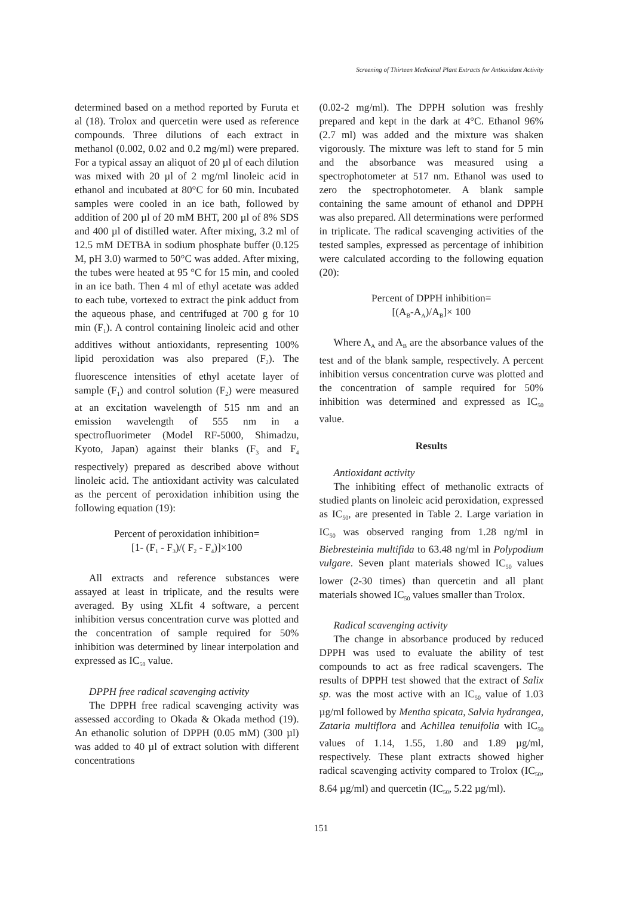Screening of Thirteen Medicinal Plant Extracts for Antioxidant Activity
determined based on a method reported by Furuta et al (18). Trolox and quercetin were used as reference compounds. Three dilutions of each extract in methanol (0.002, 0.02 and 0.2 mg/ml) were prepared. For a typical assay an aliquot of 20 µl of each dilution was mixed with 20 µl of 2 mg/ml linoleic acid in ethanol and incubated at 80°C for 60 min. Incubated samples were cooled in an ice bath, followed by addition of 200 µl of 20 mM BHT, 200 µl of 8% SDS and 400 µl of distilled water. After mixing, 3.2 ml of 12.5 mM DETBA in sodium phosphate buffer (0.125 M, pH 3.0) warmed to 50°C was added. After mixing, the tubes were heated at 95 °C for 15 min, and cooled in an ice bath. Then 4 ml of ethyl acetate was added to each tube, vortexed to extract the pink adduct from the aqueous phase, and centrifuged at 700 g for 10 min (F<sub>1</sub>). A control containing linoleic acid and other additives without antioxidants, representing 100% lipid peroxidation was also prepared (F<sub>2</sub>). The fluorescence intensities of ethyl acetate layer of sample (F<sub>1</sub>) and control solution (F<sub>2</sub>) were measured at an excitation wavelength of 515 nm and an emission wavelength of 555 nm in a spectrofluorimeter (Model RF-5000, Shimadzu, Kyoto, Japan) against their blanks (F<sub>3</sub> and F<sub>4</sub> respectively) prepared as described above without linoleic acid. The antioxidant activity was calculated as the percent of peroxidation inhibition using the following equation (19):
Percent of peroxidation inhibition=
[1- (F<sub>1</sub> - F<sub>3</sub>)/( F<sub>2</sub> - F<sub>4</sub>)]×100
All extracts and reference substances were assayed at least in triplicate, and the results were averaged. By using XLfit 4 software, a percent inhibition versus concentration curve was plotted and the concentration of sample required for 50% inhibition was determined by linear interpolation and expressed as IC<sub>50</sub> value.
DPPH free radical scavenging activity
The DPPH free radical scavenging activity was assessed according to Okada & Okada method (19). An ethanolic solution of DPPH (0.05 mM) (300 µl) was added to 40 µl of extract solution with different concentrations
(0.02-2 mg/ml). The DPPH solution was freshly prepared and kept in the dark at 4°C. Ethanol 96% (2.7 ml) was added and the mixture was shaken vigorously. The mixture was left to stand for 5 min and the absorbance was measured using a spectrophotometer at 517 nm. Ethanol was used to zero the spectrophotometer. A blank sample containing the same amount of ethanol and DPPH was also prepared. All determinations were performed in triplicate. The radical scavenging activities of the tested samples, expressed as percentage of inhibition were calculated according to the following equation (20):
Percent of DPPH inhibition=
[(A<sub>B</sub>-A<sub>A</sub>)/A<sub>B</sub>]× 100
Where A<sub>A</sub> and A<sub>B</sub> are the absorbance values of the test and of the blank sample, respectively. A percent inhibition versus concentration curve was plotted and the concentration of sample required for 50% inhibition was determined and expressed as IC<sub>50</sub> value.
Results
Antioxidant activity
The inhibiting effect of methanolic extracts of studied plants on linoleic acid peroxidation, expressed as IC<sub>50</sub>, are presented in Table 2. Large variation in IC<sub>50</sub> was observed ranging from 1.28 ng/ml in Biebresteinia multifida to 63.48 ng/ml in Polypodium vulgare. Seven plant materials showed IC<sub>50</sub> values lower (2-30 times) than quercetin and all plant materials showed IC<sub>50</sub> values smaller than Trolox.
Radical scavenging activity
The change in absorbance produced by reduced DPPH was used to evaluate the ability of test compounds to act as free radical scavengers. The results of DPPH test showed that the extract of Salix sp. was the most active with an IC<sub>50</sub> value of 1.03 µg/ml followed by Mentha spicata, Salvia hydrangea, Zataria multiflora and Achillea tenuifolia with IC<sub>50</sub> values of 1.14, 1.55, 1.80 and 1.89 µg/ml, respectively. These plant extracts showed higher radical scavenging activity compared to Trolox (IC<sub>50</sub>, 8.64 µg/ml) and quercetin (IC<sub>50</sub>, 5.22 µg/ml).
151